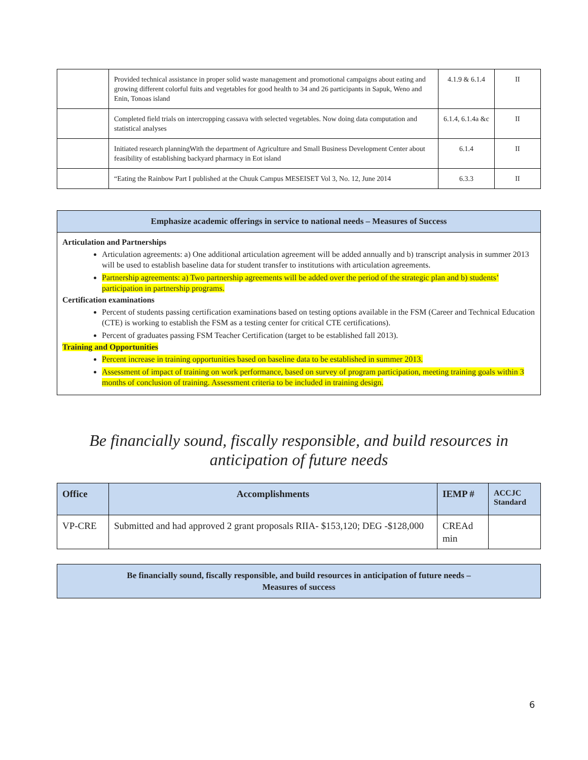| | Provided technical assistance in proper solid waste management and promotional campaigns about eating and growing different colorful fuits and vegetables for good health to 34 and 26 participants in Sapuk, Weno and Enin, Tonoas island | 4.1.9 & 6.1.4 | II |
| | Completed field trials on intercropping cassava with selected vegetables. Now doing data computation and statistical analyses | 6.1.4, 6.1.4a &c | II |
| | Initiated research planningWith the department of Agriculture and Small Business Development Center about feasibility of establishing backyard pharmacy in Eot island | 6.1.4 | II |
| | “Eating the Rainbow Part I published at the Chuuk Campus MESEISET Vol 3, No. 12, June 2014 | 6.3.3 | II |
Emphasize academic offerings in service to national needs – Measures of Success
Articulation and Partnerships
Articulation agreements: a) One additional articulation agreement will be added annually and b) transcript analysis in summer 2013 will be used to establish baseline data for student transfer to institutions with articulation agreements.
Partnership agreements: a) Two partnership agreements will be added over the period of the strategic plan and b) students’ participation in partnership programs.
Certification examinations
Percent of students passing certification examinations based on testing options available in the FSM (Career and Technical Education (CTE) is working to establish the FSM as a testing center for critical CTE certifications).
Percent of graduates passing FSM Teacher Certification (target to be established fall 2013).
Training and Opportunities
Percent increase in training opportunities based on baseline data to be established in summer 2013.
Assessment of impact of training on work performance, based on survey of program participation, meeting training goals within 3 months of conclusion of training. Assessment criteria to be included in training design.
Be financially sound, fiscally responsible, and build resources in anticipation of future needs
| Office | Accomplishments | IEMP # | ACCJC Standard |
| --- | --- | --- | --- |
| VP-CRE | Submitted and had approved 2 grant proposals RIIA- $153,120; DEG -$128,000 | CREAd min | |
Be financially sound, fiscally responsible, and build resources in anticipation of future needs –
Measures of success
6